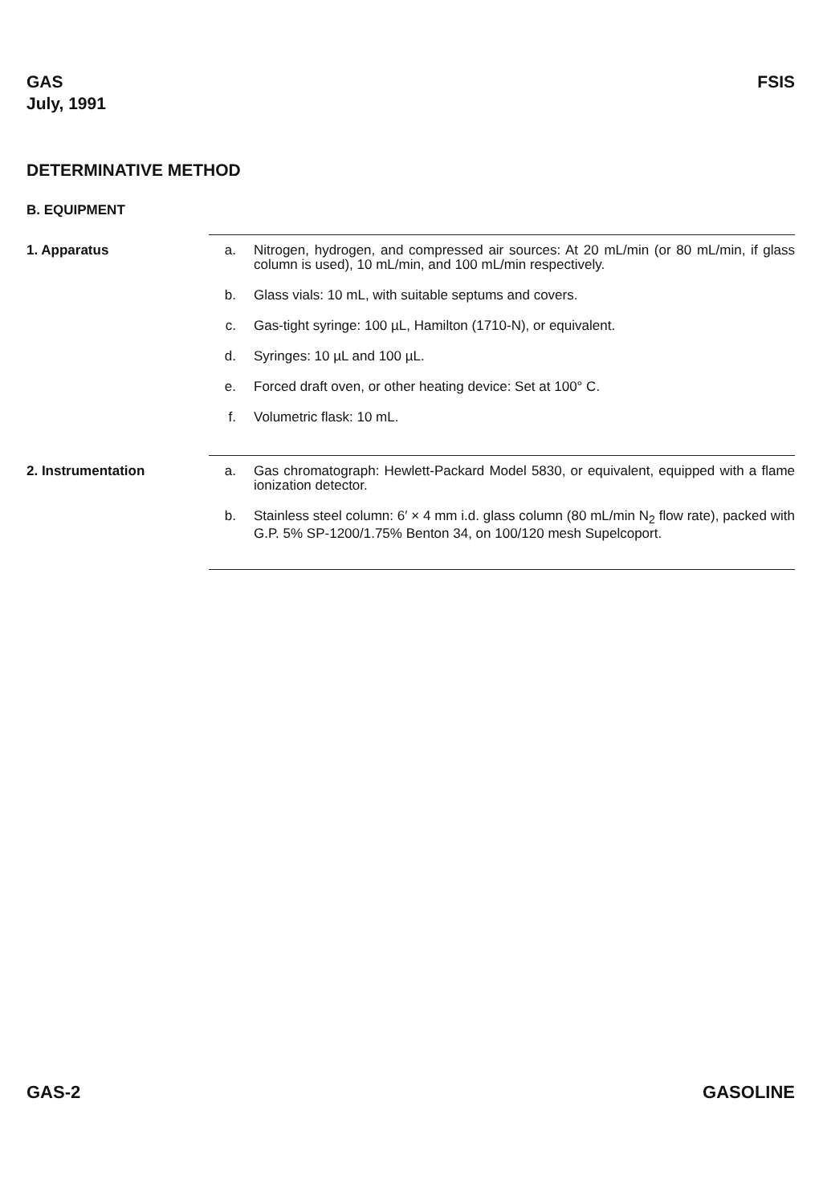GAS
July, 1991
FSIS
DETERMINATIVE METHOD
B. EQUIPMENT
1. Apparatus
a. Nitrogen, hydrogen, and compressed air sources: At 20 mL/min (or 80 mL/min, if glass column is used), 10 mL/min, and 100 mL/min respectively.
b. Glass vials: 10 mL, with suitable septums and covers.
c. Gas-tight syringe: 100 µL, Hamilton (1710-N), or equivalent.
d. Syringes: 10 µL and 100 µL.
e. Forced draft oven, or other heating device: Set at 100° C.
f. Volumetric flask: 10 mL.
2. Instrumentation
a. Gas chromatograph: Hewlett-Packard Model 5830, or equivalent, equipped with a flame ionization detector.
b. Stainless steel column: 6′ × 4 mm i.d. glass column (80 mL/min N<sub>2</sub> flow rate), packed with G.P. 5% SP-1200/1.75% Benton 34, on 100/120 mesh Supelcoport.
GAS-2 GASOLINE